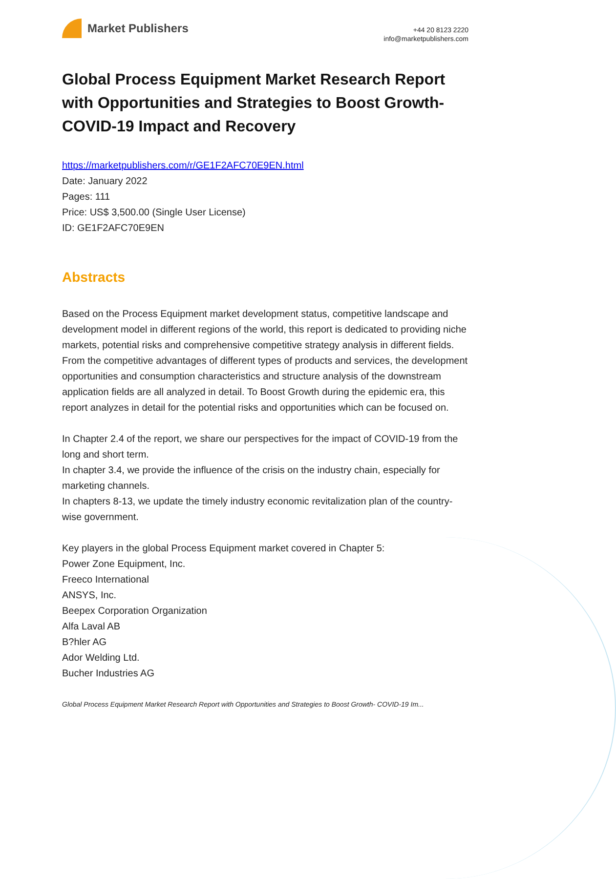Market Publishers
+44 20 8123 2220
info@marketpublishers.com
Global Process Equipment Market Research Report with Opportunities and Strategies to Boost Growth- COVID-19 Impact and Recovery
https://marketpublishers.com/r/GE1F2AFC70E9EN.html
Date: January 2022
Pages: 111
Price: US$ 3,500.00 (Single User License)
ID: GE1F2AFC70E9EN
Abstracts
Based on the Process Equipment market development status, competitive landscape and development model in different regions of the world, this report is dedicated to providing niche markets, potential risks and comprehensive competitive strategy analysis in different fields. From the competitive advantages of different types of products and services, the development opportunities and consumption characteristics and structure analysis of the downstream application fields are all analyzed in detail. To Boost Growth during the epidemic era, this report analyzes in detail for the potential risks and opportunities which can be focused on.
In Chapter 2.4 of the report, we share our perspectives for the impact of COVID-19 from the long and short term.
In chapter 3.4, we provide the influence of the crisis on the industry chain, especially for marketing channels.
In chapters 8-13, we update the timely industry economic revitalization plan of the country-wise government.
Key players in the global Process Equipment market covered in Chapter 5:
Power Zone Equipment, Inc.
Freeco International
ANSYS, Inc.
Beepex Corporation Organization
Alfa Laval AB
B?hler AG
Ador Welding Ltd.
Bucher Industries AG
Global Process Equipment Market Research Report with Opportunities and Strategies to Boost Growth- COVID-19 Im...